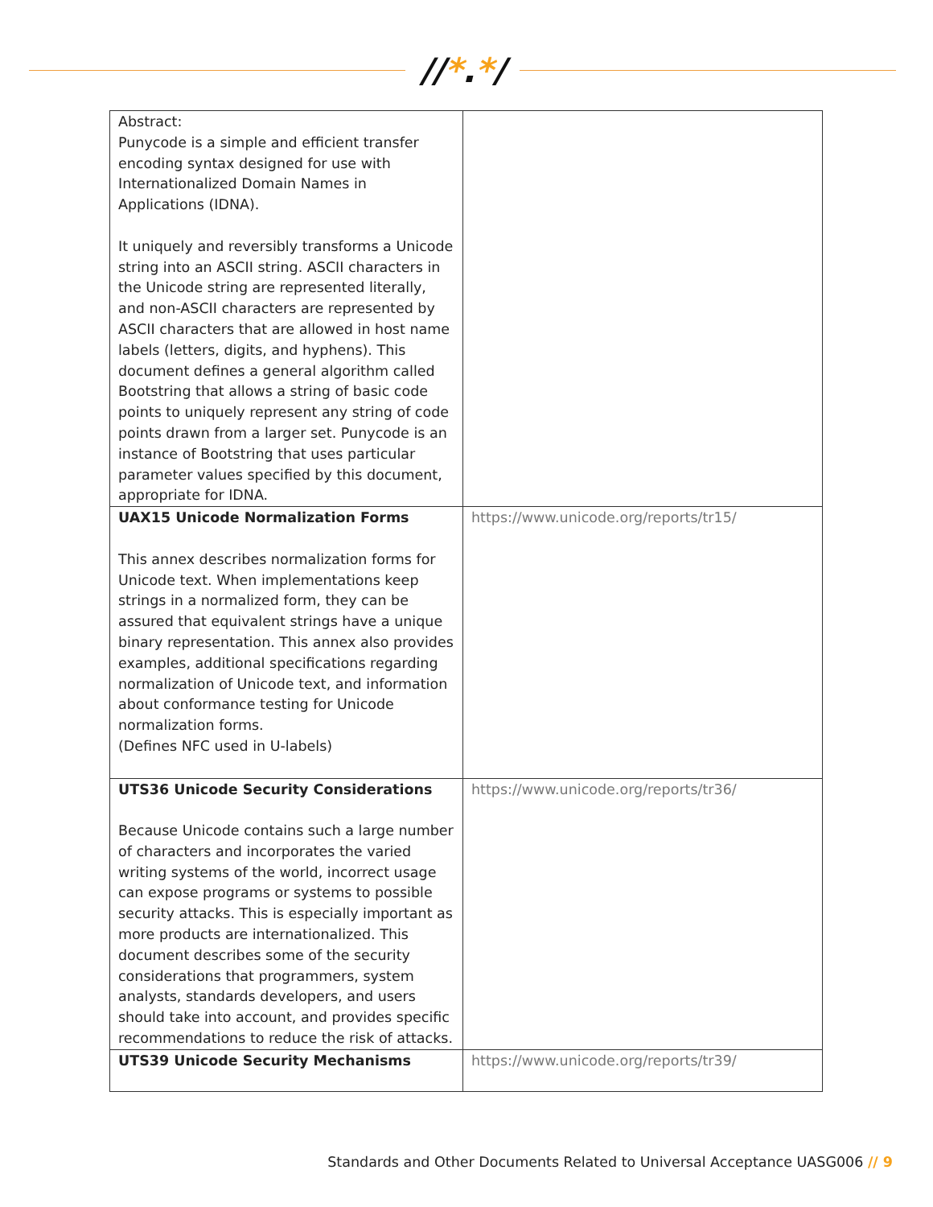//*.*/
| Abstract: Punycode is a simple and efficient transfer encoding syntax designed for use with Internationalized Domain Names in Applications (IDNA). It uniquely and reversibly transforms a Unicode string into an ASCII string. ASCII characters in the Unicode string are represented literally, and non-ASCII characters are represented by ASCII characters that are allowed in host name labels (letters, digits, and hyphens). This document defines a general algorithm called Bootstring that allows a string of basic code points to uniquely represent any string of code points drawn from a larger set. Punycode is an instance of Bootstring that uses particular parameter values specified by this document, appropriate for IDNA. | |
| UAX15 Unicode Normalization Forms This annex describes normalization forms for Unicode text. When implementations keep strings in a normalized form, they can be assured that equivalent strings have a unique binary representation. This annex also provides examples, additional specifications regarding normalization of Unicode text, and information about conformance testing for Unicode normalization forms. (Defines NFC used in U-labels) | https://www.unicode.org/reports/tr15/ |
| UTS36 Unicode Security Considerations Because Unicode contains such a large number of characters and incorporates the varied writing systems of the world, incorrect usage can expose programs or systems to possible security attacks. This is especially important as more products are internationalized. This document describes some of the security considerations that programmers, system analysts, standards developers, and users should take into account, and provides specific recommendations to reduce the risk of attacks. | https://www.unicode.org/reports/tr36/ |
| UTS39 Unicode Security Mechanisms | https://www.unicode.org/reports/tr39/ |
Standards and Other Documents Related to Universal Acceptance UASG006 // 9